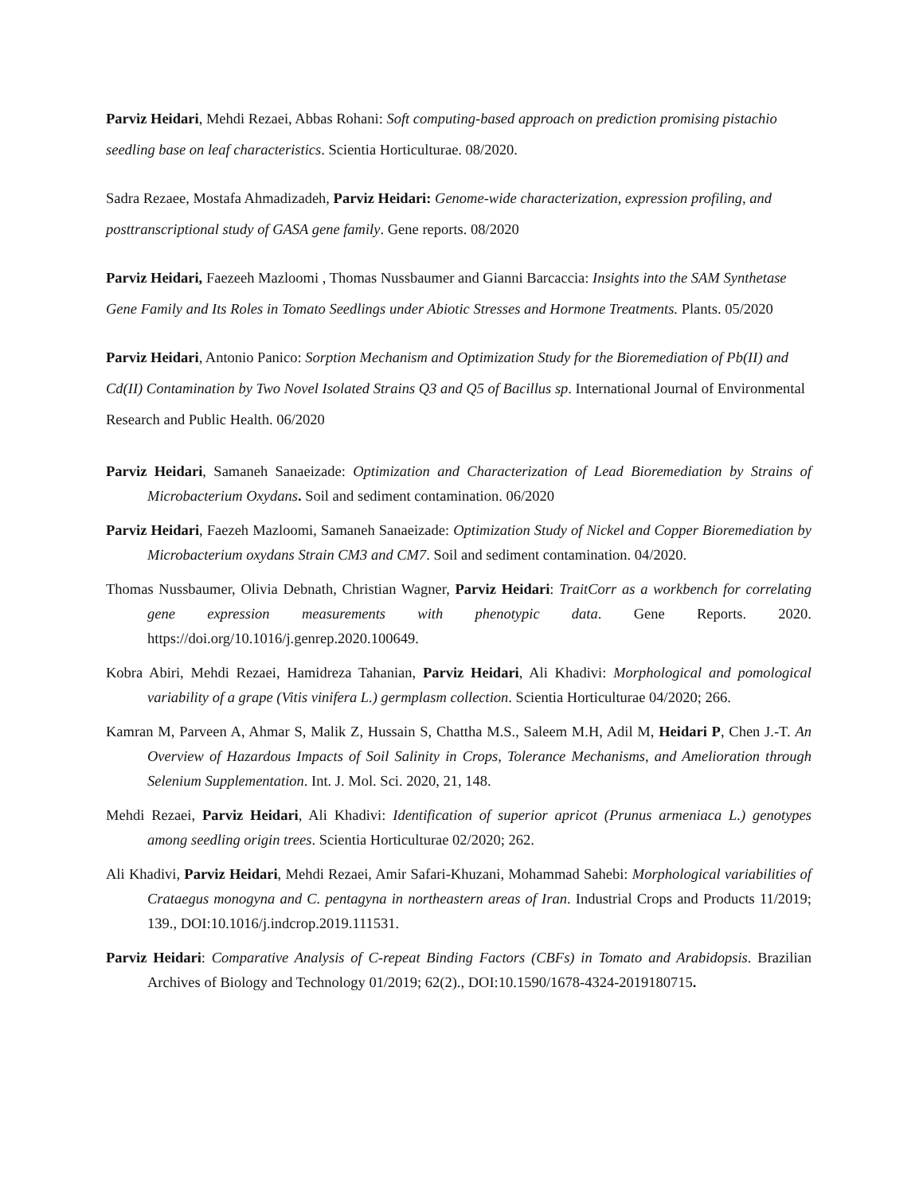Parviz Heidari, Mehdi Rezaei, Abbas Rohani: Soft computing-based approach on prediction promising pistachio seedling base on leaf characteristics. Scientia Horticulturae. 08/2020.
Sadra Rezaee, Mostafa Ahmadizadeh, Parviz Heidari: Genome-wide characterization, expression profiling, and posttranscriptional study of GASA gene family. Gene reports. 08/2020
Parviz Heidari, Faezeeh Mazloomi , Thomas Nussbaumer and Gianni Barcaccia: Insights into the SAM Synthetase Gene Family and Its Roles in Tomato Seedlings under Abiotic Stresses and Hormone Treatments. Plants. 05/2020
Parviz Heidari, Antonio Panico: Sorption Mechanism and Optimization Study for the Bioremediation of Pb(II) and Cd(II) Contamination by Two Novel Isolated Strains Q3 and Q5 of Bacillus sp. International Journal of Environmental Research and Public Health. 06/2020
Parviz Heidari, Samaneh Sanaeizade: Optimization and Characterization of Lead Bioremediation by Strains of Microbacterium Oxydans. Soil and sediment contamination. 06/2020
Parviz Heidari, Faezeh Mazloomi, Samaneh Sanaeizade: Optimization Study of Nickel and Copper Bioremediation by Microbacterium oxydans Strain CM3 and CM7. Soil and sediment contamination. 04/2020.
Thomas Nussbaumer, Olivia Debnath, Christian Wagner, Parviz Heidari: TraitCorr as a workbench for correlating gene expression measurements with phenotypic data. Gene Reports. 2020. https://doi.org/10.1016/j.genrep.2020.100649.
Kobra Abiri, Mehdi Rezaei, Hamidreza Tahanian, Parviz Heidari, Ali Khadivi: Morphological and pomological variability of a grape (Vitis vinifera L.) germplasm collection. Scientia Horticulturae 04/2020; 266.
Kamran M, Parveen A, Ahmar S, Malik Z, Hussain S, Chattha M.S., Saleem M.H, Adil M, Heidari P, Chen J.-T. An Overview of Hazardous Impacts of Soil Salinity in Crops, Tolerance Mechanisms, and Amelioration through Selenium Supplementation. Int. J. Mol. Sci. 2020, 21, 148.
Mehdi Rezaei, Parviz Heidari, Ali Khadivi: Identification of superior apricot (Prunus armeniaca L.) genotypes among seedling origin trees. Scientia Horticulturae 02/2020; 262.
Ali Khadivi, Parviz Heidari, Mehdi Rezaei, Amir Safari-Khuzani, Mohammad Sahebi: Morphological variabilities of Crataegus monogyna and C. pentagyna in northeastern areas of Iran. Industrial Crops and Products 11/2019; 139., DOI:10.1016/j.indcrop.2019.111531.
Parviz Heidari: Comparative Analysis of C-repeat Binding Factors (CBFs) in Tomato and Arabidopsis. Brazilian Archives of Biology and Technology 01/2019; 62(2)., DOI:10.1590/1678-4324-2019180715.